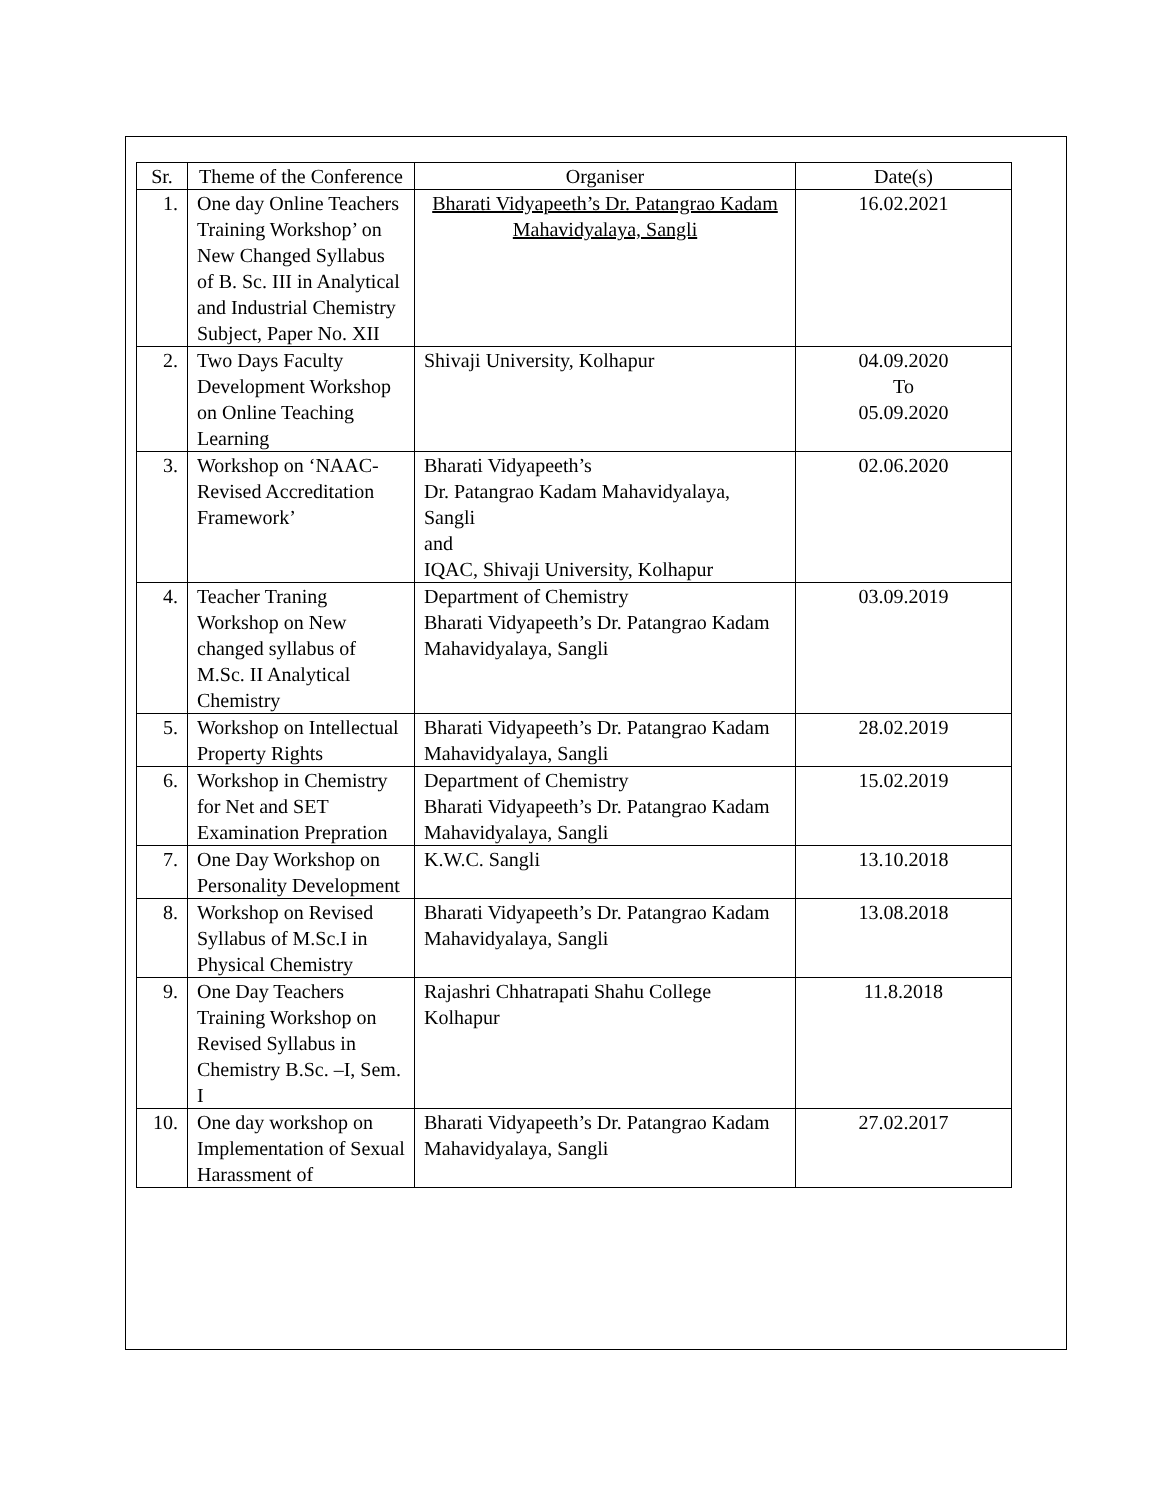| Sr. | Theme of the Conference | Organiser | Date(s) |
| --- | --- | --- | --- |
| 1. | One day Online Teachers Training Workshop’ on New Changed Syllabus of B. Sc. III in Analytical and Industrial Chemistry Subject, Paper No. XII | Bharati Vidyapeeth’s Dr. Patangrao Kadam Mahavidyalaya, Sangli | 16.02.2021 |
| 2. | Two Days Faculty Development Workshop on Online Teaching Learning | Shivaji University, Kolhapur | 04.09.2020 To 05.09.2020 |
| 3. | Workshop on ‘NAAC- Revised Accreditation Framework’ | Bharati Vidyapeeth’s Dr. Patangrao Kadam Mahavidyalaya, Sangli and IQAC, Shivaji University, Kolhapur | 02.06.2020 |
| 4. | Teacher Traning Workshop on New changed syllabus of M.Sc. II Analytical Chemistry | Department of Chemistry Bharati Vidyapeeth’s Dr. Patangrao Kadam Mahavidyalaya, Sangli | 03.09.2019 |
| 5. | Workshop on Intellectual Property Rights | Bharati Vidyapeeth’s Dr. Patangrao Kadam Mahavidyalaya, Sangli | 28.02.2019 |
| 6. | Workshop in Chemistry for Net and SET Examination Prepration | Department of Chemistry Bharati Vidyapeeth’s Dr. Patangrao Kadam Mahavidyalaya, Sangli | 15.02.2019 |
| 7. | One Day Workshop on Personality Development | K.W.C. Sangli | 13.10.2018 |
| 8. | Workshop on Revised Syllabus of M.Sc.I in Physical Chemistry | Bharati Vidyapeeth’s Dr. Patangrao Kadam Mahavidyalaya, Sangli | 13.08.2018 |
| 9. | One Day Teachers Training Workshop on Revised Syllabus in Chemistry B.Sc. –I, Sem. I | Rajashri Chhatrapati Shahu College Kolhapur | 11.8.2018 |
| 10. | One day workshop on Implementation of Sexual Harassment of | Bharati Vidyapeeth’s Dr. Patangrao Kadam Mahavidyalaya, Sangli | 27.02.2017 |